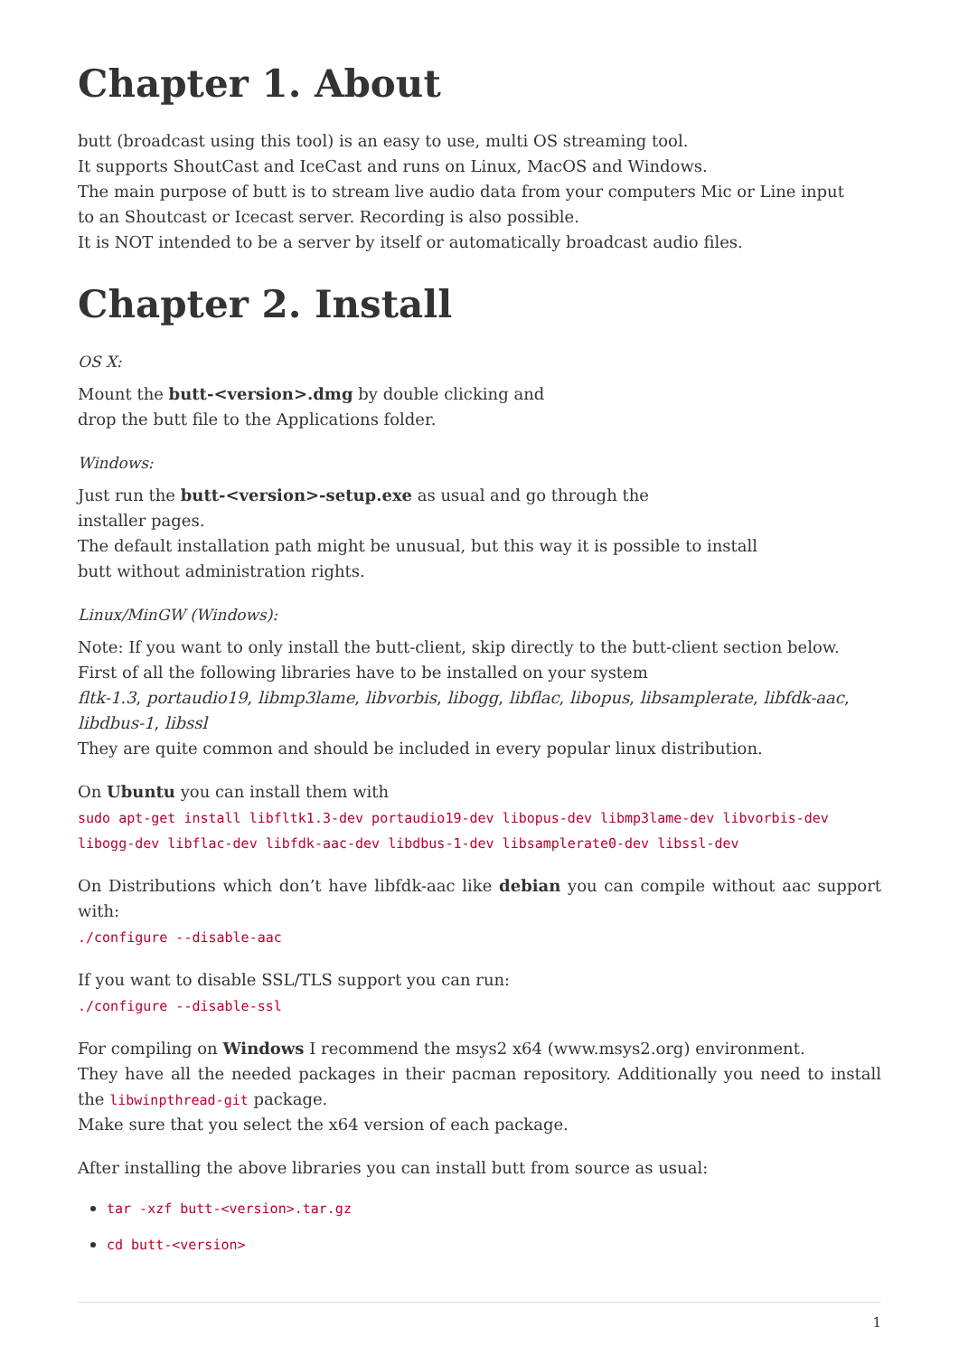Chapter 1. About
butt (broadcast using this tool) is an easy to use, multi OS streaming tool.
It supports ShoutCast and IceCast and runs on Linux, MacOS and Windows.
The main purpose of butt is to stream live audio data from your computers Mic or Line input
to an Shoutcast or Icecast server. Recording is also possible.
It is NOT intended to be a server by itself or automatically broadcast audio files.
Chapter 2. Install
OS X:
Mount the butt-<version>.dmg by double clicking and
drop the butt file to the Applications folder.
Windows:
Just run the butt-<version>-setup.exe as usual and go through the
installer pages.
The default installation path might be unusual, but this way it is possible to install
butt without administration rights.
Linux/MinGW (Windows):
Note: If you want to only install the butt-client, skip directly to the butt-client section below.
First of all the following libraries have to be installed on your system
fltk-1.3, portaudio19, libmp3lame, libvorbis, libogg, libflac, libopus, libsamplerate, libfdk-aac, libdbus-1, libssl
They are quite common and should be included in every popular linux distribution.
On Ubuntu you can install them with
sudo apt-get install libfltk1.3-dev portaudio19-dev libopus-dev libmp3lame-dev libvorbis-dev libogg-dev libflac-dev libfdk-aac-dev libdbus-1-dev libsamplerate0-dev libssl-dev
On Distributions which don’t have libfdk-aac like debian you can compile without aac support with:
./configure --disable-aac
If you want to disable SSL/TLS support you can run:
./configure --disable-ssl
For compiling on Windows I recommend the msys2 x64 (www.msys2.org) environment.
They have all the needed packages in their pacman repository. Additionally you need to install the libwinpthread-git package.
Make sure that you select the x64 version of each package.
After installing the above libraries you can install butt from source as usual:
tar -xzf butt-<version>.tar.gz
cd butt-<version>
1